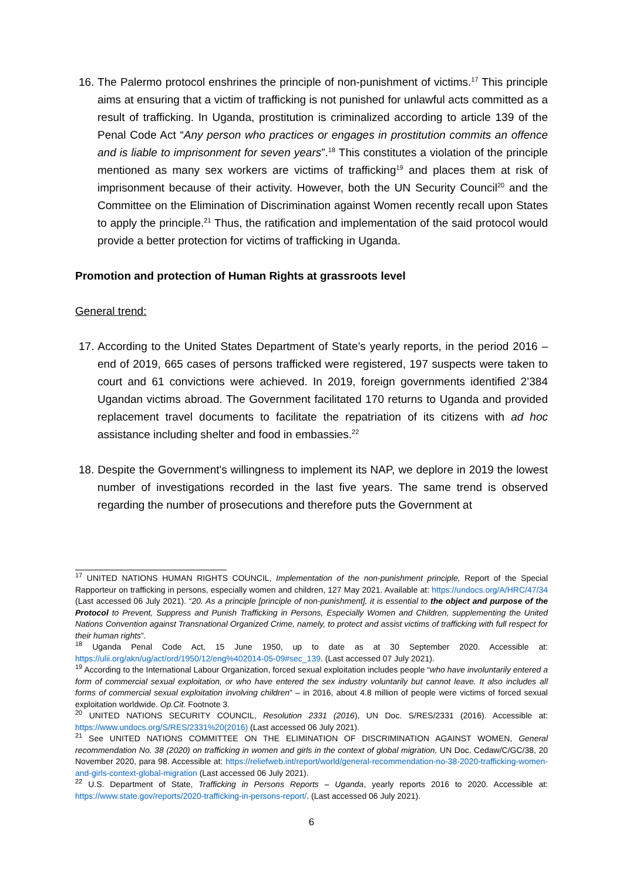16. The Palermo protocol enshrines the principle of non-punishment of victims.<sup>17</sup> This principle aims at ensuring that a victim of trafficking is not punished for unlawful acts committed as a result of trafficking. In Uganda, prostitution is criminalized according to article 139 of the Penal Code Act “Any person who practices or engages in prostitution commits an offence and is liable to imprisonment for seven years”.<sup>18</sup> This constitutes a violation of the principle mentioned as many sex workers are victims of trafficking<sup>19</sup> and places them at risk of imprisonment because of their activity. However, both the UN Security Council<sup>20</sup> and the Committee on the Elimination of Discrimination against Women recently recall upon States to apply the principle.<sup>21</sup> Thus, the ratification and implementation of the said protocol would provide a better protection for victims of trafficking in Uganda.
Promotion and protection of Human Rights at grassroots level
General trend:
17. According to the United States Department of State’s yearly reports, in the period 2016 – end of 2019, 665 cases of persons trafficked were registered, 197 suspects were taken to court and 61 convictions were achieved. In 2019, foreign governments identified 2’384 Ugandan victims abroad. The Government facilitated 170 returns to Uganda and provided replacement travel documents to facilitate the repatriation of its citizens with ad hoc assistance including shelter and food in embassies.<sup>22</sup>
18. Despite the Government's willingness to implement its NAP, we deplore in 2019 the lowest number of investigations recorded in the last five years. The same trend is observed regarding the number of prosecutions and therefore puts the Government at
<sup>17</sup> UNITED NATIONS HUMAN RIGHTS COUNCIL, Implementation of the non-punishment principle, Report of the Special Rapporteur on trafficking in persons, especially women and children, 127 May 2021. Available at: https://undocs.org/A/HRC/47/34 (Last accessed 06 July 2021). “20. As a principle [principle of non-punishment], it is essential to the object and purpose of the Protocol to Prevent, Suppress and Punish Trafficking in Persons, Especially Women and Children, supplementing the United Nations Convention against Transnational Organized Crime, namely, to protect and assist victims of trafficking with full respect for their human rights”.
<sup>18</sup> Uganda Penal Code Act, 15 June 1950, up to date as at 30 September 2020. Accessible at: https://ulii.org/akn/ug/act/ord/1950/12/eng%402014-05-09#sec_139. (Last accessed 07 July 2021).
<sup>19</sup> According to the International Labour Organization, forced sexual exploitation includes people “who have involuntarily entered a form of commercial sexual exploitation, or who have entered the sex industry voluntarily but cannot leave. It also includes all forms of commercial sexual exploitation involving children” – in 2016, about 4.8 million of people were victims of forced sexual exploitation worldwide. Op.Cit. Footnote 3.
<sup>20</sup> UNITED NATIONS SECURITY COUNCIL, Resolution 2331 (2016), UN Doc. S/RES/2331 (2016). Accessible at: https://www.undocs.org/S/RES/2331%20(2016) (Last accessed 06 July 2021).
<sup>21</sup> See UNITED NATIONS COMMITTEE ON THE ELIMINATION OF DISCRIMINATION AGAINST WOMEN, General recommendation No. 38 (2020) on trafficking in women and girls in the context of global migration, UN Doc. Cedaw/C/GC/38, 20 November 2020, para 98. Accessible at: https://reliefweb.int/report/world/general-recommendation-no-38-2020-trafficking-women-and-girls-context-global-migration (Last accessed 06 July 2021).
<sup>22</sup> U.S. Department of State, Trafficking in Persons Reports – Uganda, yearly reports 2016 to 2020. Accessible at: https://www.state.gov/reports/2020-trafficking-in-persons-report/. (Last accessed 06 July 2021).
6